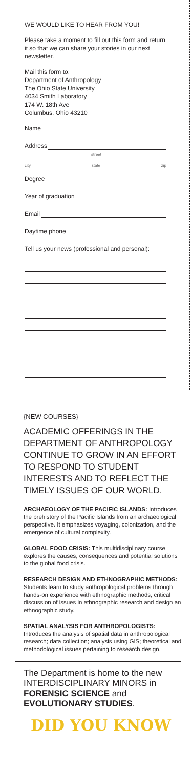WE WOULD LIKE TO HEAR FROM YOU!
Please take a moment to fill out this form and return it so that we can share your stories in our next newsletter.
Mail this form to:
Department of Anthropology
The Ohio State University
4034 Smith Laboratory
174 W. 18th Ave
Columbus, Ohio 43210
Name
Address
street
city state zip
Degree
Year of graduation
Email
Daytime phone
Tell us your news (professional and personal):
{NEW COURSES}
ACADEMIC OFFERINGS IN THE DEPARTMENT OF ANTHROPOLOGY CONTINUE TO GROW IN AN EFFORT TO RESPOND TO STUDENT INTERESTS AND TO REFLECT THE TIMELY ISSUES OF OUR WORLD.
ARCHAEOLOGY OF THE PACIFIC ISLANDS: Introduces the prehistory of the Pacific Islands from an archaeological perspective. It emphasizes voyaging, colonization, and the emergence of cultural complexity.
GLOBAL FOOD CRISIS: This multidisciplinary course explores the causes, consequences and potential solutions to the global food crisis.
RESEARCH DESIGN AND ETHNOGRAPHIC METHODS: Students learn to study anthropological problems through hands-on experience with ethnographic methods, critical discussion of issues in ethnographic research and design an ethnographic study.
SPATIAL ANALYSIS FOR ANTHROPOLOGISTS: Introduces the analysis of spatial data in anthropological research; data collection; analysis using GIS; theoretical and methodological issues pertaining to research design.
The Department is home to the new INTERDISCIPLINARY MINORS in FORENSIC SCIENCE and EVOLUTIONARY STUDIES.
DID YOU KNOW